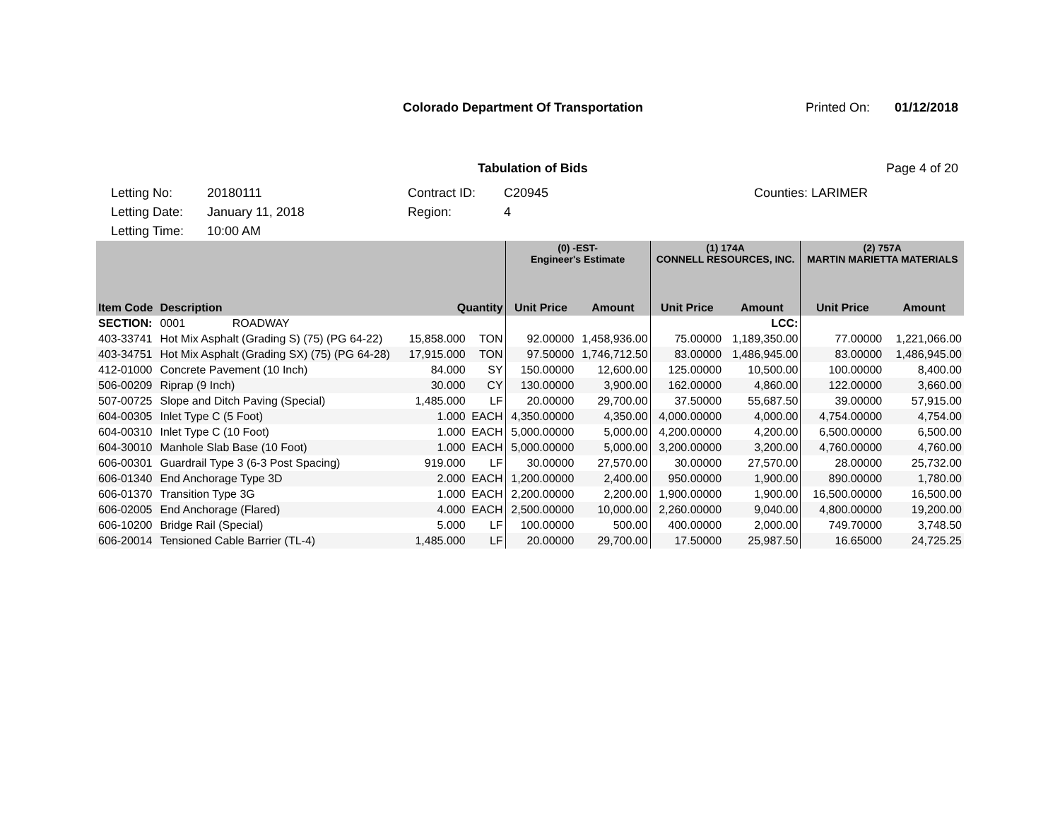Colorado Department Of Transportation
Printed On: 01/12/2018
Tabulation of Bids Page 4 of 20
Letting No: 20180111
Letting Date: January 11, 2018
Letting Time: 10:00 AM
Contract ID: C20945
Region: 4
Counties: LARIMER
| | | | | (0) -EST- Engineer's Estimate | | (1) 174A CONNELL RESOURCES, INC. | | (2) 757A MARTIN MARIETTA MATERIALS | |
| --- | --- | --- | --- | --- | --- | --- | --- | --- | --- |
| Item Code | Description | Quantity | | Unit Price | Amount | Unit Price | Amount | Unit Price | Amount |
| SECTION: | 0001 ROADWAY | | | | | | LCC: | | |
| 403-33741 | Hot Mix Asphalt (Grading S) (75) (PG 64-22) | 15,858.000 | TON | 92.00000 | 1,458,936.00 | 75.00000 | 1,189,350.00 | 77.00000 | 1,221,066.00 |
| 403-34751 | Hot Mix Asphalt (Grading SX) (75) (PG 64-28) | 17,915.000 | TON | 97.50000 | 1,746,712.50 | 83.00000 | 1,486,945.00 | 83.00000 | 1,486,945.00 |
| 412-01000 | Concrete Pavement (10 Inch) | 84.000 | SY | 150.00000 | 12,600.00 | 125.00000 | 10,500.00 | 100.00000 | 8,400.00 |
| 506-00209 | Riprap (9 Inch) | 30.000 | CY | 130.00000 | 3,900.00 | 162.00000 | 4,860.00 | 122.00000 | 3,660.00 |
| 507-00725 | Slope and Ditch Paving (Special) | 1,485.000 | LF | 20.00000 | 29,700.00 | 37.50000 | 55,687.50 | 39.00000 | 57,915.00 |
| 604-00305 | Inlet Type C (5 Foot) | 1.000 | EACH | 4,350.00000 | 4,350.00 | 4,000.00000 | 4,000.00 | 4,754.00000 | 4,754.00 |
| 604-00310 | Inlet Type C (10 Foot) | 1.000 | EACH | 5,000.00000 | 5,000.00 | 4,200.00000 | 4,200.00 | 6,500.00000 | 6,500.00 |
| 604-30010 | Manhole Slab Base (10 Foot) | 1.000 | EACH | 5,000.00000 | 5,000.00 | 3,200.00000 | 3,200.00 | 4,760.00000 | 4,760.00 |
| 606-00301 | Guardrail Type 3 (6-3 Post Spacing) | 919.000 | LF | 30.00000 | 27,570.00 | 30.00000 | 27,570.00 | 28.00000 | 25,732.00 |
| 606-01340 | End Anchorage Type 3D | 2.000 | EACH | 1,200.00000 | 2,400.00 | 950.00000 | 1,900.00 | 890.00000 | 1,780.00 |
| 606-01370 | Transition Type 3G | 1.000 | EACH | 2,200.00000 | 2,200.00 | 1,900.00000 | 1,900.00 | 16,500.00000 | 16,500.00 |
| 606-02005 | End Anchorage (Flared) | 4.000 | EACH | 2,500.00000 | 10,000.00 | 2,260.00000 | 9,040.00 | 4,800.00000 | 19,200.00 |
| 606-10200 | Bridge Rail (Special) | 5.000 | LF | 100.00000 | 500.00 | 400.00000 | 2,000.00 | 749.70000 | 3,748.50 |
| 606-20014 | Tensioned Cable Barrier (TL-4) | 1,485.000 | LF | 20.00000 | 29,700.00 | 17.50000 | 25,987.50 | 16.65000 | 24,725.25 |